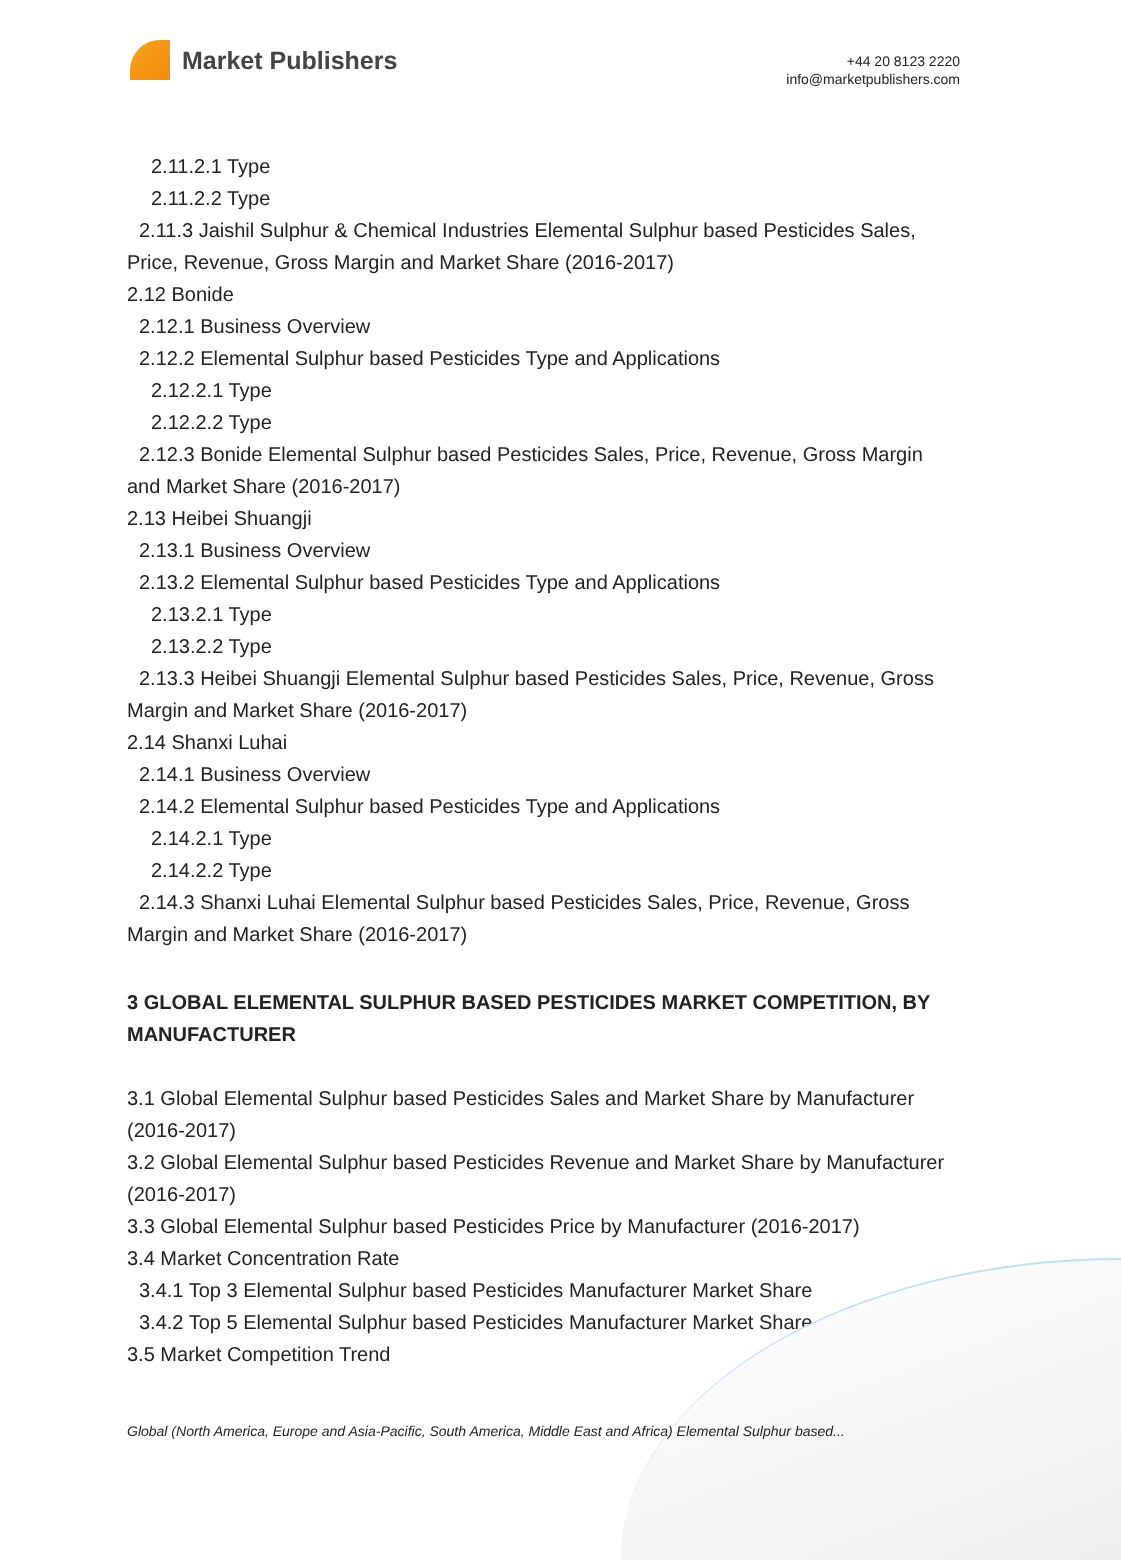Market Publishers
+44 20 8123 2220
info@marketpublishers.com
2.11.2.1 Type
2.11.2.2 Type
2.11.3 Jaishil Sulphur & Chemical Industries Elemental Sulphur based Pesticides Sales, Price, Revenue, Gross Margin and Market Share (2016-2017)
2.12 Bonide
2.12.1 Business Overview
2.12.2 Elemental Sulphur based Pesticides Type and Applications
2.12.2.1 Type
2.12.2.2 Type
2.12.3 Bonide Elemental Sulphur based Pesticides Sales, Price, Revenue, Gross Margin and Market Share (2016-2017)
2.13 Heibei Shuangji
2.13.1 Business Overview
2.13.2 Elemental Sulphur based Pesticides Type and Applications
2.13.2.1 Type
2.13.2.2 Type
2.13.3 Heibei Shuangji Elemental Sulphur based Pesticides Sales, Price, Revenue, Gross Margin and Market Share (2016-2017)
2.14 Shanxi Luhai
2.14.1 Business Overview
2.14.2 Elemental Sulphur based Pesticides Type and Applications
2.14.2.1 Type
2.14.2.2 Type
2.14.3 Shanxi Luhai Elemental Sulphur based Pesticides Sales, Price, Revenue, Gross Margin and Market Share (2016-2017)
3 GLOBAL ELEMENTAL SULPHUR BASED PESTICIDES MARKET COMPETITION, BY MANUFACTURER
3.1 Global Elemental Sulphur based Pesticides Sales and Market Share by Manufacturer (2016-2017)
3.2 Global Elemental Sulphur based Pesticides Revenue and Market Share by Manufacturer (2016-2017)
3.3 Global Elemental Sulphur based Pesticides Price by Manufacturer (2016-2017)
3.4 Market Concentration Rate
3.4.1 Top 3 Elemental Sulphur based Pesticides Manufacturer Market Share
3.4.2 Top 5 Elemental Sulphur based Pesticides Manufacturer Market Share
3.5 Market Competition Trend
Global (North America, Europe and Asia-Pacific, South America, Middle East and Africa) Elemental Sulphur based...